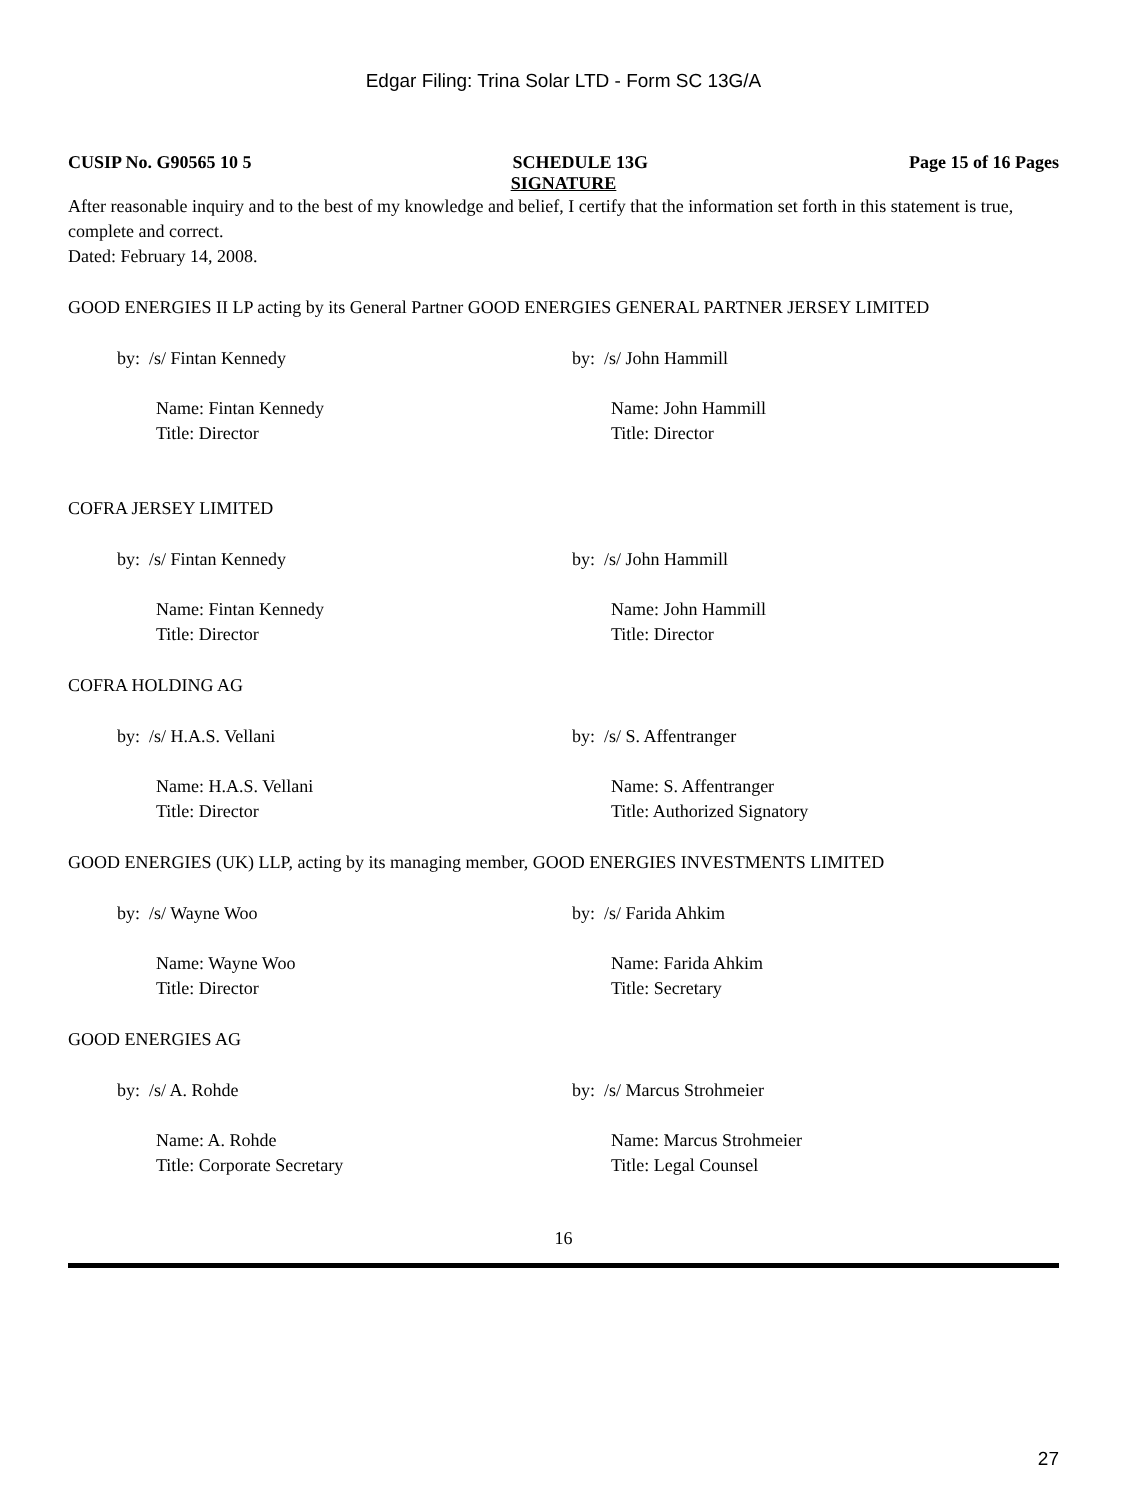Edgar Filing: Trina Solar LTD - Form SC 13G/A
CUSIP No. G90565 10 5 SCHEDULE 13G Page 15 of 16 Pages
SIGNATURE
After reasonable inquiry and to the best of my knowledge and belief, I certify that the information set forth in this statement is true, complete and correct.
Dated: February 14, 2008.
GOOD ENERGIES II LP acting by its General Partner GOOD ENERGIES GENERAL PARTNER JERSEY LIMITED
by: /s/ Fintan Kennedy
Name: Fintan Kennedy
Title: Director
by: /s/ John Hammill
Name: John Hammill
Title: Director
COFRA JERSEY LIMITED
by: /s/ Fintan Kennedy
Name: Fintan Kennedy
Title: Director
by: /s/ John Hammill
Name: John Hammill
Title: Director
COFRA HOLDING AG
by: /s/ H.A.S. Vellani
Name: H.A.S. Vellani
Title: Director
by: /s/ S. Affentranger
Name: S. Affentranger
Title: Authorized Signatory
GOOD ENERGIES (UK) LLP, acting by its managing member, GOOD ENERGIES INVESTMENTS LIMITED
by: /s/ Wayne Woo
Name: Wayne Woo
Title: Director
by: /s/ Farida Ahkim
Name: Farida Ahkim
Title: Secretary
GOOD ENERGIES AG
by: /s/ A. Rohde
Name: A. Rohde
Title: Corporate Secretary
by: /s/ Marcus Strohmeier
Name: Marcus Strohmeier
Title: Legal Counsel
16
27